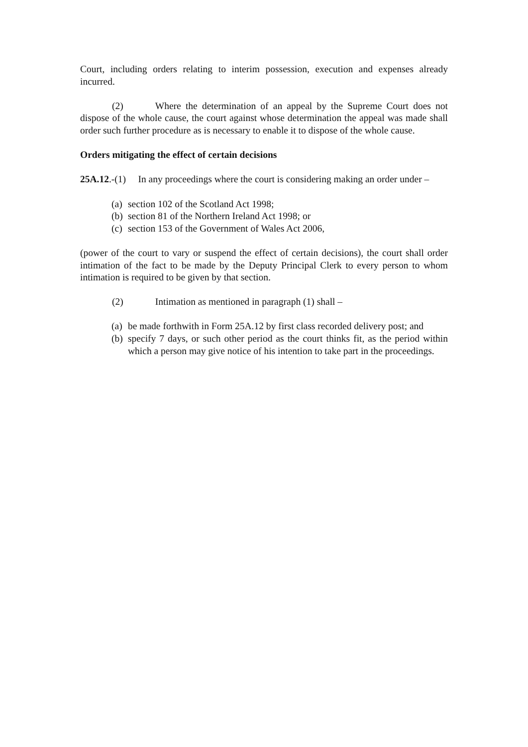Court, including orders relating to interim possession, execution and expenses already incurred.
(2) Where the determination of an appeal by the Supreme Court does not dispose of the whole cause, the court against whose determination the appeal was made shall order such further procedure as is necessary to enable it to dispose of the whole cause.
Orders mitigating the effect of certain decisions
25A.12.-(1) In any proceedings where the court is considering making an order under –
(a) section 102 of the Scotland Act 1998;
(b) section 81 of the Northern Ireland Act 1998; or
(c) section 153 of the Government of Wales Act 2006,
(power of the court to vary or suspend the effect of certain decisions), the court shall order intimation of the fact to be made by the Deputy Principal Clerk to every person to whom intimation is required to be given by that section.
(2) Intimation as mentioned in paragraph (1) shall –
(a) be made forthwith in Form 25A.12 by first class recorded delivery post; and
(b) specify 7 days, or such other period as the court thinks fit, as the period within which a person may give notice of his intention to take part in the proceedings.